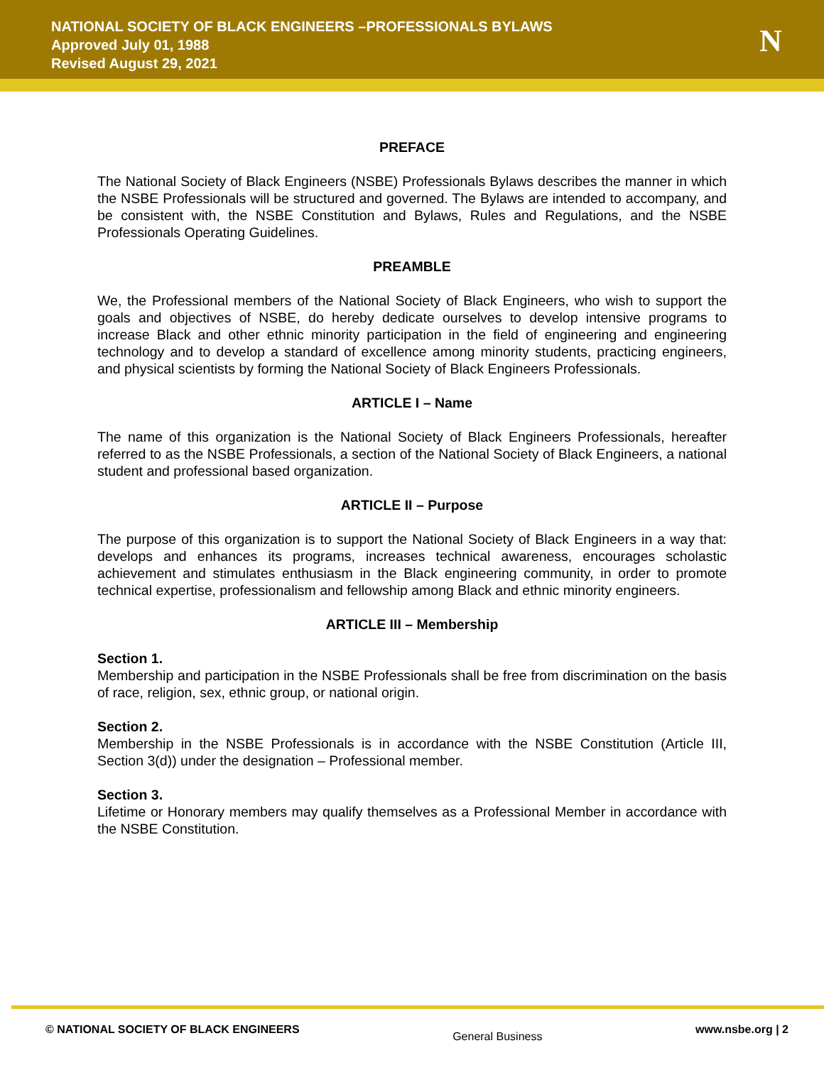NATIONAL SOCIETY OF BLACK ENGINEERS –PROFESSIONALS BYLAWS
Approved July 01, 1988
Revised August 29, 2021
N
PREFACE
The National Society of Black Engineers (NSBE) Professionals Bylaws describes the manner in which the NSBE Professionals will be structured and governed. The Bylaws are intended to accompany, and be consistent with, the NSBE Constitution and Bylaws, Rules and Regulations, and the NSBE Professionals Operating Guidelines.
PREAMBLE
We, the Professional members of the National Society of Black Engineers, who wish to support the goals and objectives of NSBE, do hereby dedicate ourselves to develop intensive programs to increase Black and other ethnic minority participation in the field of engineering and engineering technology and to develop a standard of excellence among minority students, practicing engineers, and physical scientists by forming the National Society of Black Engineers Professionals.
ARTICLE I – Name
The name of this organization is the National Society of Black Engineers Professionals, hereafter referred to as the NSBE Professionals, a section of the National Society of Black Engineers, a national student and professional based organization.
ARTICLE II – Purpose
The purpose of this organization is to support the National Society of Black Engineers in a way that: develops and enhances its programs, increases technical awareness, encourages scholastic achievement and stimulates enthusiasm in the Black engineering community, in order to promote technical expertise, professionalism and fellowship among Black and ethnic minority engineers.
ARTICLE III – Membership
Section 1.
Membership and participation in the NSBE Professionals shall be free from discrimination on the basis of race, religion, sex, ethnic group, or national origin.
Section 2.
Membership in the NSBE Professionals is in accordance with the NSBE Constitution (Article III, Section 3(d)) under the designation – Professional member.
Section 3.
Lifetime or Honorary members may qualify themselves as a Professional Member in accordance with the NSBE Constitution.
© NATIONAL SOCIETY OF BLACK ENGINEERS General Business www.nsbe.org | 2